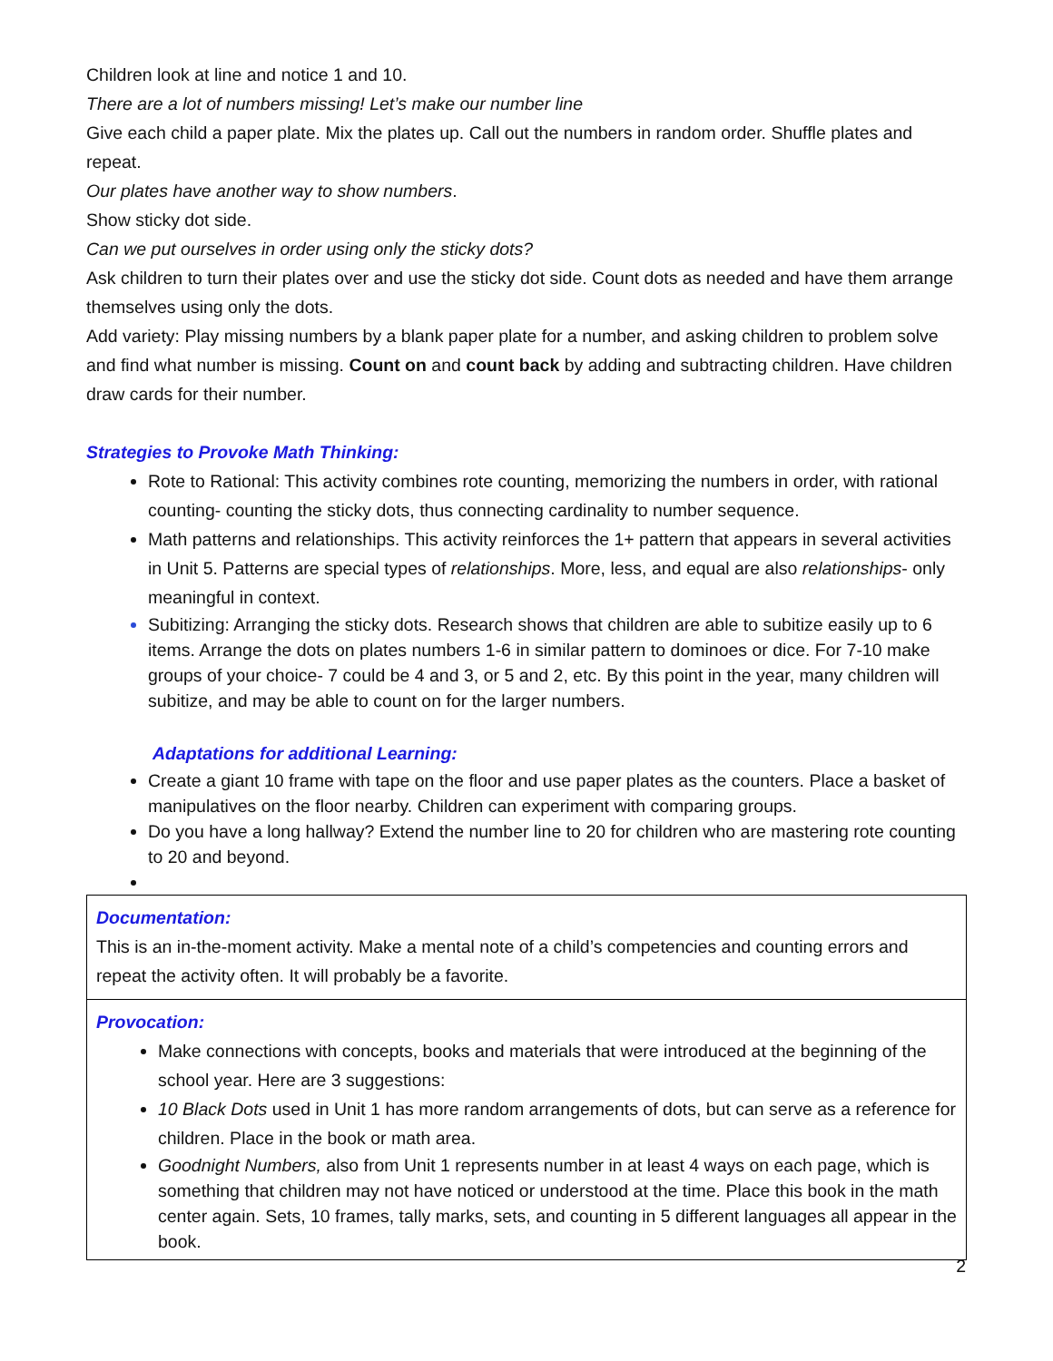Children look at line and notice 1 and 10.
There are a lot of numbers missing! Let’s make our number line
Give each child a paper plate. Mix the plates up. Call out the numbers in random order. Shuffle plates and repeat.
Our plates have another way to show numbers.
Show sticky dot side.
Can we put ourselves in order using only the sticky dots?
Ask children to turn their plates over and use the sticky dot side. Count dots as needed and have them arrange themselves using only the dots.
Add variety: Play missing numbers by a blank paper plate for a number, and asking children to problem solve and find what number is missing. Count on and count back by adding and subtracting children. Have children draw cards for their number.
Strategies to Provoke Math Thinking:
Rote to Rational: This activity combines rote counting, memorizing the numbers in order, with rational counting- counting the sticky dots, thus connecting cardinality to number sequence.
Math patterns and relationships. This activity reinforces the 1+ pattern that appears in several activities in Unit 5. Patterns are special types of relationships. More, less, and equal are also relationships- only meaningful in context.
Subitizing: Arranging the sticky dots. Research shows that children are able to subitize easily up to 6 items. Arrange the dots on plates numbers 1-6 in similar pattern to dominoes or dice. For 7-10 make groups of your choice- 7 could be 4 and 3, or 5 and 2, etc. By this point in the year, many children will subitize, and may be able to count on for the larger numbers.
Adaptations for additional Learning:
Create a giant 10 frame with tape on the floor and use paper plates as the counters. Place a basket of manipulatives on the floor nearby. Children can experiment with comparing groups.
Do you have a long hallway? Extend the number line to 20 for children who are mastering rote counting to 20 and beyond.
Documentation:
This is an in-the-moment activity. Make a mental note of a child’s competencies and counting errors and repeat the activity often. It will probably be a favorite.
Provocation:
Make connections with concepts, books and materials that were introduced at the beginning of the school year. Here are 3 suggestions:
10 Black Dots used in Unit 1 has more random arrangements of dots, but can serve as a reference for children. Place in the book or math area.
Goodnight Numbers, also from Unit 1 represents number in at least 4 ways on each page, which is something that children may not have noticed or understood at the time. Place this book in the math center again. Sets, 10 frames, tally marks, sets, and counting in 5 different languages all appear in the book.
2